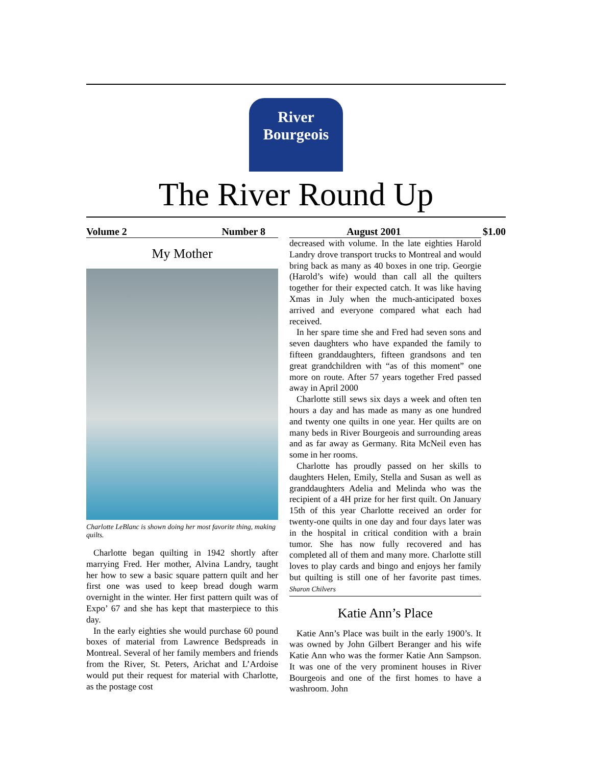River
Bourgeois
The River Round Up
Volume 2 Number 8 August 2001 $1.00
My Mother
Charlotte LeBlanc is shown doing her most favorite thing, making quilts.
Charlotte began quilting in 1942 shortly after marrying Fred. Her mother, Alvina Landry, taught her how to sew a basic square pattern quilt and her first one was used to keep bread dough warm overnight in the winter. Her first pattern quilt was of Expo’ 67 and she has kept that masterpiece to this day.
In the early eighties she would purchase 60 pound boxes of material from Lawrence Bedspreads in Montreal. Several of her family members and friends from the River, St. Peters, Arichat and L’Ardoise would put their request for material with Charlotte, as the postage cost
decreased with volume. In the late eighties Harold Landry drove transport trucks to Montreal and would bring back as many as 40 boxes in one trip. Georgie (Harold’s wife) would than call all the quilters together for their expected catch. It was like having Xmas in July when the much-anticipated boxes arrived and everyone compared what each had received.
In her spare time she and Fred had seven sons and seven daughters who have expanded the family to fifteen granddaughters, fifteen grandsons and ten great grandchildren with “as of this moment” one more on route. After 57 years together Fred passed away in April 2000
Charlotte still sews six days a week and often ten hours a day and has made as many as one hundred and twenty one quilts in one year. Her quilts are on many beds in River Bourgeois and surrounding areas and as far away as Germany. Rita McNeil even has some in her rooms.
Charlotte has proudly passed on her skills to daughters Helen, Emily, Stella and Susan as well as granddaughters Adelia and Melinda who was the recipient of a 4H prize for her first quilt. On January 15th of this year Charlotte received an order for twenty-one quilts in one day and four days later was in the hospital in critical condition with a brain tumor. She has now fully recovered and has completed all of them and many more. Charlotte still loves to play cards and bingo and enjoys her family but quilting is still one of her favorite past times. Sharon Chilvers
Katie Ann’s Place
Katie Ann’s Place was built in the early 1900’s. It was owned by John Gilbert Beranger and his wife Katie Ann who was the former Katie Ann Sampson. It was one of the very prominent houses in River Bourgeois and one of the first homes to have a washroom. John